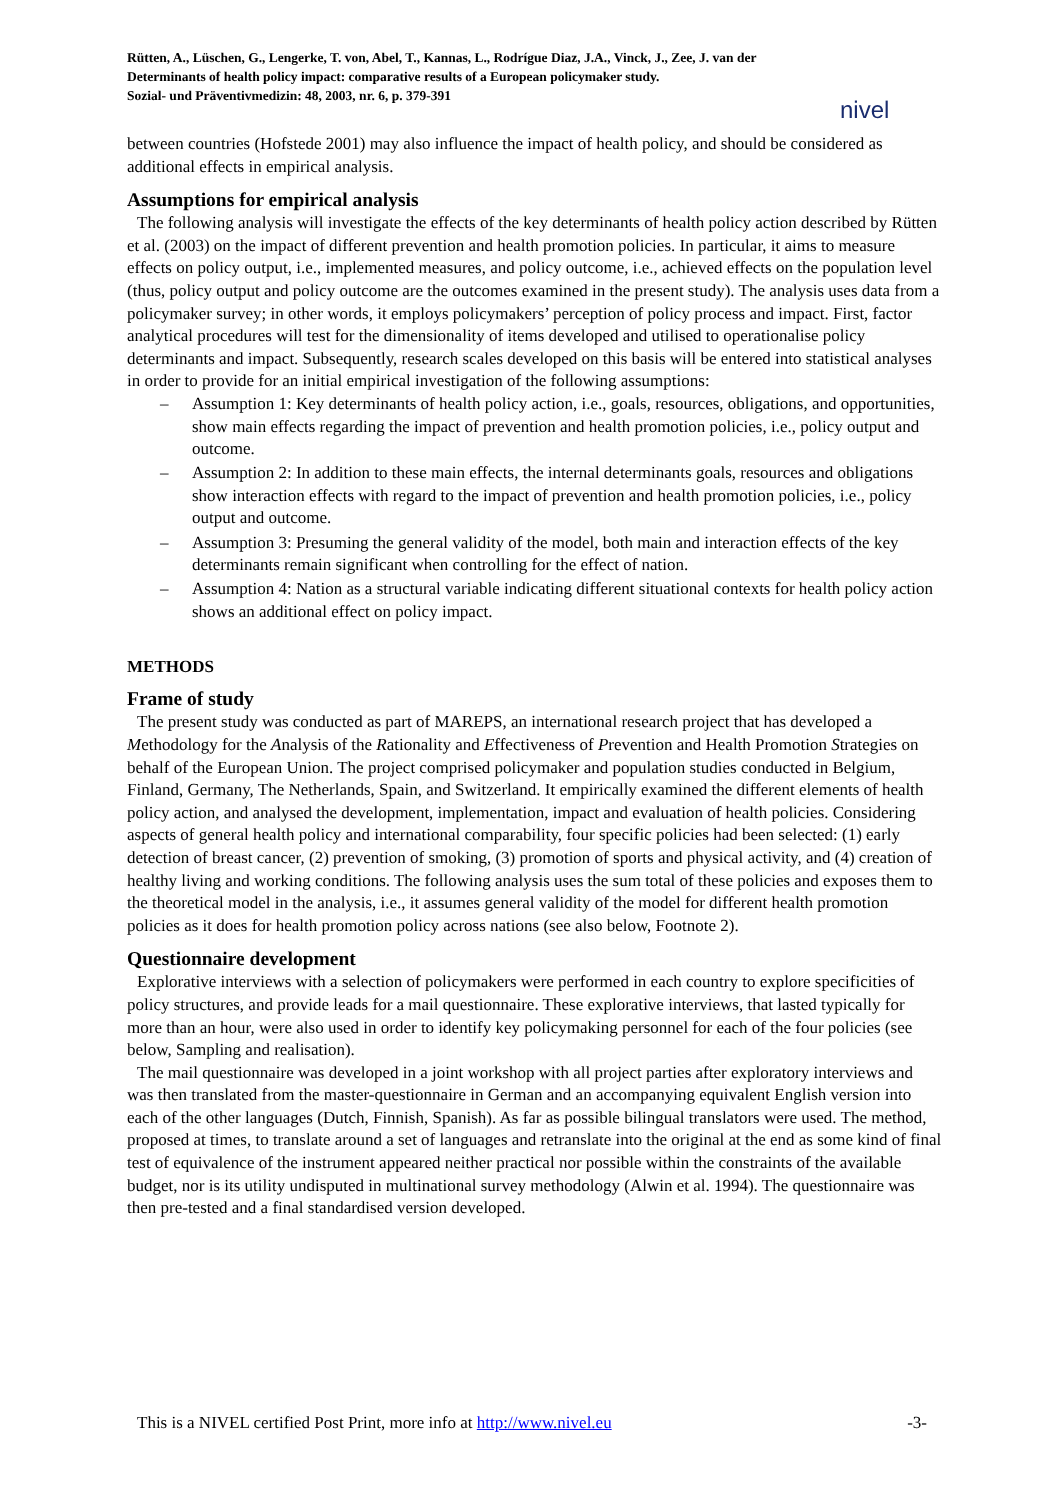nivel
Rütten, A., Lüschen, G., Lengerke, T. von, Abel, T., Kannas, L., Rodrígue Diaz, J.A., Vinck, J., Zee, J. van der
Determinants of health policy impact: comparative results of a European policymaker study.
Sozial- und Präventivmedizin: 48, 2003, nr. 6, p. 379-391
between countries (Hofstede 2001) may also influence the impact of health policy, and should be considered as additional effects in empirical analysis.
Assumptions for empirical analysis
The following analysis will investigate the effects of the key determinants of health policy action described by Rütten et al. (2003) on the impact of different prevention and health promotion policies. In particular, it aims to measure effects on policy output, i.e., implemented measures, and policy outcome, i.e., achieved effects on the population level (thus, policy output and policy outcome are the outcomes examined in the present study). The analysis uses data from a policymaker survey; in other words, it employs policymakers’ perception of policy process and impact. First, factor analytical procedures will test for the dimensionality of items developed and utilised to operationalise policy determinants and impact. Subsequently, research scales developed on this basis will be entered into statistical analyses in order to provide for an initial empirical investigation of the following assumptions:
– Assumption 1: Key determinants of health policy action, i.e., goals, resources, obligations, and opportunities, show main effects regarding the impact of prevention and health promotion policies, i.e., policy output and outcome.
– Assumption 2: In addition to these main effects, the internal determinants goals, resources and obligations show interaction effects with regard to the impact of prevention and health promotion policies, i.e., policy output and outcome.
– Assumption 3: Presuming the general validity of the model, both main and interaction effects of the key determinants remain significant when controlling for the effect of nation.
– Assumption 4: Nation as a structural variable indicating different situational contexts for health policy action shows an additional effect on policy impact.
METHODS
Frame of study
The present study was conducted as part of MAREPS, an international research project that has developed a Methodology for the Analysis of the Rationality and Effectiveness of Prevention and Health Promotion Strategies on behalf of the European Union. The project comprised policymaker and population studies conducted in Belgium, Finland, Germany, The Netherlands, Spain, and Switzerland. It empirically examined the different elements of health policy action, and analysed the development, implementation, impact and evaluation of health policies. Considering aspects of general health policy and international comparability, four specific policies had been selected: (1) early detection of breast cancer, (2) prevention of smoking, (3) promotion of sports and physical activity, and (4) creation of healthy living and working conditions. The following analysis uses the sum total of these policies and exposes them to the theoretical model in the analysis, i.e., it assumes general validity of the model for different health promotion policies as it does for health promotion policy across nations (see also below, Footnote 2).
Questionnaire development
Explorative interviews with a selection of policymakers were performed in each country to explore specificities of policy structures, and provide leads for a mail questionnaire. These explorative interviews, that lasted typically for more than an hour, were also used in order to identify key policymaking personnel for each of the four policies (see below, Sampling and realisation).
The mail questionnaire was developed in a joint workshop with all project parties after exploratory interviews and was then translated from the master-questionnaire in German and an accompanying equivalent English version into each of the other languages (Dutch, Finnish, Spanish). As far as possible bilingual translators were used. The method, proposed at times, to translate around a set of languages and retranslate into the original at the end as some kind of final test of equivalence of the instrument appeared neither practical nor possible within the constraints of the available budget, nor is its utility undisputed in multinational survey methodology (Alwin et al. 1994). The questionnaire was then pre-tested and a final standardised version developed.
This is a NIVEL certified Post Print, more info at http://www.nivel.eu -3-